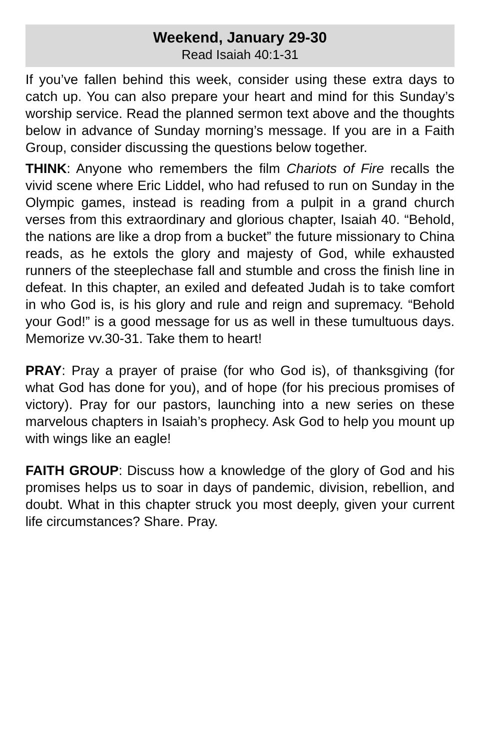Weekend, January 29-30
Read Isaiah 40:1-31
If you’ve fallen behind this week, consider using these extra days to catch up. You can also prepare your heart and mind for this Sunday’s worship service. Read the planned sermon text above and the thoughts below in advance of Sunday morning’s message. If you are in a Faith Group, consider discussing the questions below together.
THINK: Anyone who remembers the film Chariots of Fire recalls the vivid scene where Eric Liddel, who had refused to run on Sunday in the Olympic games, instead is reading from a pulpit in a grand church verses from this extraordinary and glorious chapter, Isaiah 40. “Behold, the nations are like a drop from a bucket” the future missionary to China reads, as he extols the glory and majesty of God, while exhausted runners of the steeplechase fall and stumble and cross the finish line in defeat. In this chapter, an exiled and defeated Judah is to take comfort in who God is, is his glory and rule and reign and supremacy. “Behold your God!” is a good message for us as well in these tumultuous days. Memorize vv.30-31. Take them to heart!
PRAY: Pray a prayer of praise (for who God is), of thanksgiving (for what God has done for you), and of hope (for his precious promises of victory). Pray for our pastors, launching into a new series on these marvelous chapters in Isaiah’s prophecy. Ask God to help you mount up with wings like an eagle!
FAITH GROUP: Discuss how a knowledge of the glory of God and his promises helps us to soar in days of pandemic, division, rebellion, and doubt. What in this chapter struck you most deeply, given your current life circumstances? Share. Pray.